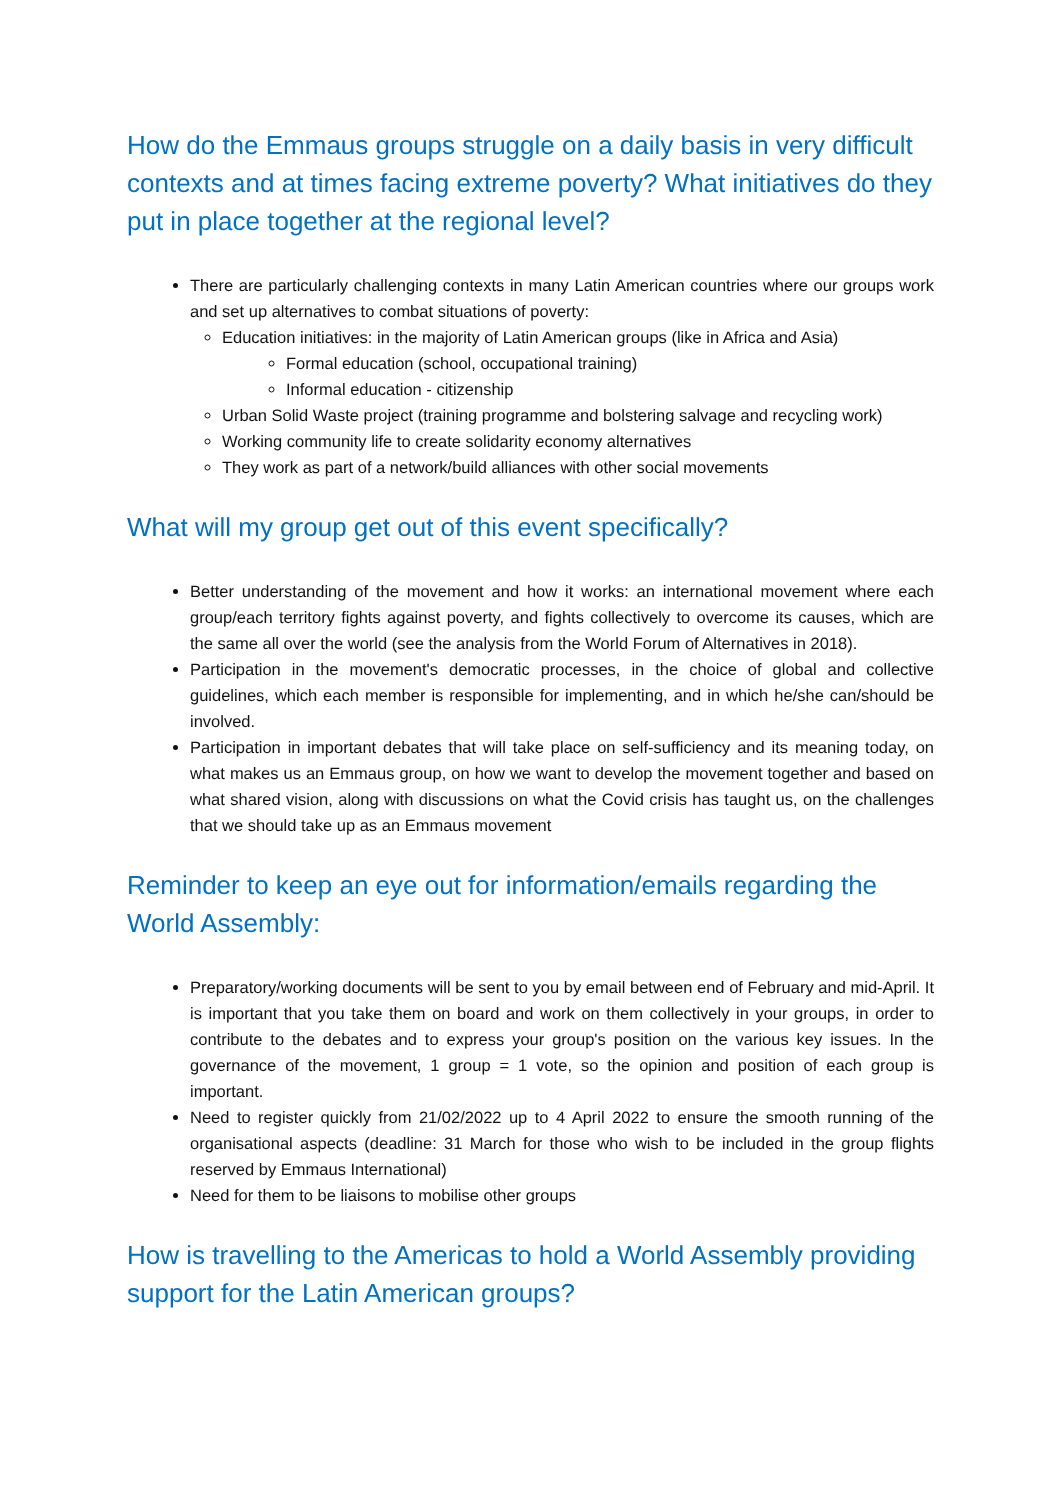How do the Emmaus groups struggle on a daily basis in very difficult contexts and at times facing extreme poverty? What initiatives do they put in place together at the regional level?
There are particularly challenging contexts in many Latin American countries where our groups work and set up alternatives to combat situations of poverty:
Education initiatives: in the majority of Latin American groups (like in Africa and Asia)
Formal education (school, occupational training)
Informal education - citizenship
Urban Solid Waste project (training programme and bolstering salvage and recycling work)
Working community life to create solidarity economy alternatives
They work as part of a network/build alliances with other social movements
What will my group get out of this event specifically?
Better understanding of the movement and how it works: an international movement where each group/each territory fights against poverty, and fights collectively to overcome its causes, which are the same all over the world (see the analysis from the World Forum of Alternatives in 2018).
Participation in the movement's democratic processes, in the choice of global and collective guidelines, which each member is responsible for implementing, and in which he/she can/should be involved.
Participation in important debates that will take place on self-sufficiency and its meaning today, on what makes us an Emmaus group, on how we want to develop the movement together and based on what shared vision, along with discussions on what the Covid crisis has taught us, on the challenges that we should take up as an Emmaus movement
Reminder to keep an eye out for information/emails regarding the World Assembly:
Preparatory/working documents will be sent to you by email between end of February and mid-April. It is important that you take them on board and work on them collectively in your groups, in order to contribute to the debates and to express your group's position on the various key issues. In the governance of the movement, 1 group = 1 vote, so the opinion and position of each group is important.
Need to register quickly from 21/02/2022 up to 4 April 2022 to ensure the smooth running of the organisational aspects (deadline: 31 March for those who wish to be included in the group flights reserved by Emmaus International)
Need for them to be liaisons to mobilise other groups
How is travelling to the Americas to hold a World Assembly providing support for the Latin American groups?